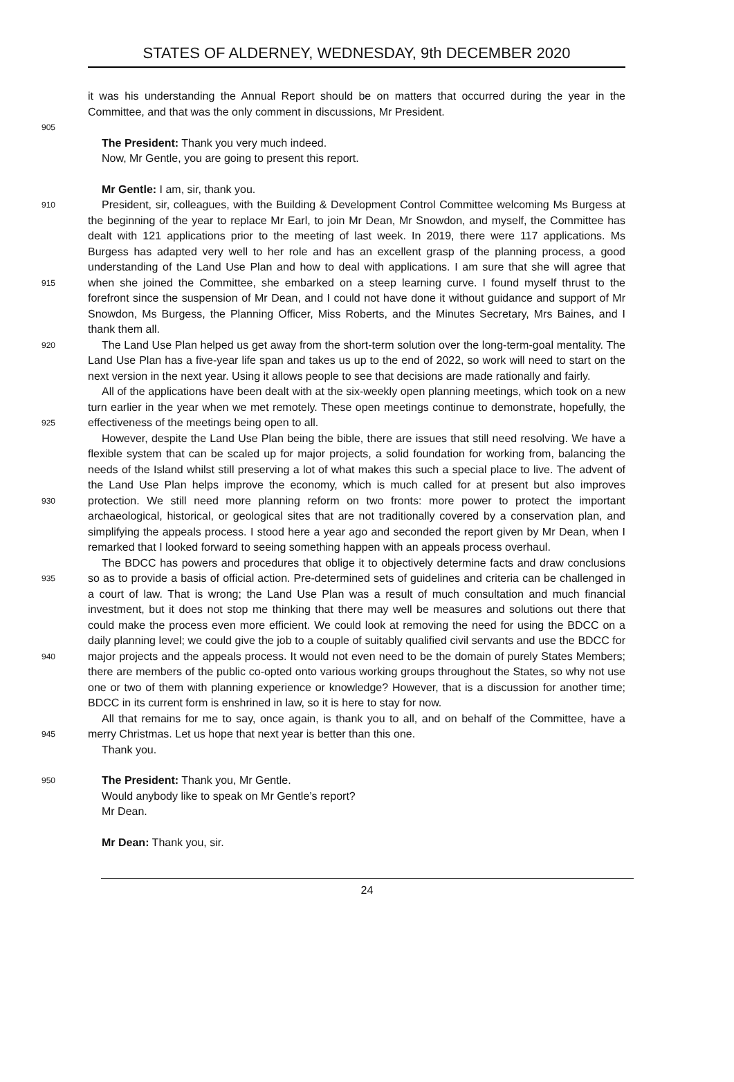STATES OF ALDERNEY, WEDNESDAY, 9th DECEMBER 2020
it was his understanding the Annual Report should be on matters that occurred during the year in the Committee, and that was the only comment in discussions, Mr President.
905
The President: Thank you very much indeed.
Now, Mr Gentle, you are going to present this report.
Mr Gentle: I am, sir, thank you.
910
915
920
925
930
935
940
945
President, sir, colleagues, with the Building & Development Control Committee welcoming Ms Burgess at the beginning of the year to replace Mr Earl, to join Mr Dean, Mr Snowdon, and myself, the Committee has dealt with 121 applications prior to the meeting of last week. In 2019, there were 117 applications. Ms Burgess has adapted very well to her role and has an excellent grasp of the planning process, a good understanding of the Land Use Plan and how to deal with applications. I am sure that she will agree that when she joined the Committee, she embarked on a steep learning curve. I found myself thrust to the forefront since the suspension of Mr Dean, and I could not have done it without guidance and support of Mr Snowdon, Ms Burgess, the Planning Officer, Miss Roberts, and the Minutes Secretary, Mrs Baines, and I thank them all.
The Land Use Plan helped us get away from the short-term solution over the long-term-goal mentality. The Land Use Plan has a five-year life span and takes us up to the end of 2022, so work will need to start on the next version in the next year. Using it allows people to see that decisions are made rationally and fairly.
All of the applications have been dealt with at the six-weekly open planning meetings, which took on a new turn earlier in the year when we met remotely. These open meetings continue to demonstrate, hopefully, the effectiveness of the meetings being open to all.
However, despite the Land Use Plan being the bible, there are issues that still need resolving. We have a flexible system that can be scaled up for major projects, a solid foundation for working from, balancing the needs of the Island whilst still preserving a lot of what makes this such a special place to live. The advent of the Land Use Plan helps improve the economy, which is much called for at present but also improves protection. We still need more planning reform on two fronts: more power to protect the important archaeological, historical, or geological sites that are not traditionally covered by a conservation plan, and simplifying the appeals process. I stood here a year ago and seconded the report given by Mr Dean, when I remarked that I looked forward to seeing something happen with an appeals process overhaul.
The BDCC has powers and procedures that oblige it to objectively determine facts and draw conclusions so as to provide a basis of official action. Pre-determined sets of guidelines and criteria can be challenged in a court of law. That is wrong; the Land Use Plan was a result of much consultation and much financial investment, but it does not stop me thinking that there may well be measures and solutions out there that could make the process even more efficient. We could look at removing the need for using the BDCC on a daily planning level; we could give the job to a couple of suitably qualified civil servants and use the BDCC for major projects and the appeals process. It would not even need to be the domain of purely States Members; there are members of the public co-opted onto various working groups throughout the States, so why not use one or two of them with planning experience or knowledge? However, that is a discussion for another time; BDCC in its current form is enshrined in law, so it is here to stay for now.
All that remains for me to say, once again, is thank you to all, and on behalf of the Committee, have a merry Christmas. Let us hope that next year is better than this one.
Thank you.
950
The President: Thank you, Mr Gentle.
Would anybody like to speak on Mr Gentle’s report?
Mr Dean.
Mr Dean: Thank you, sir.
24